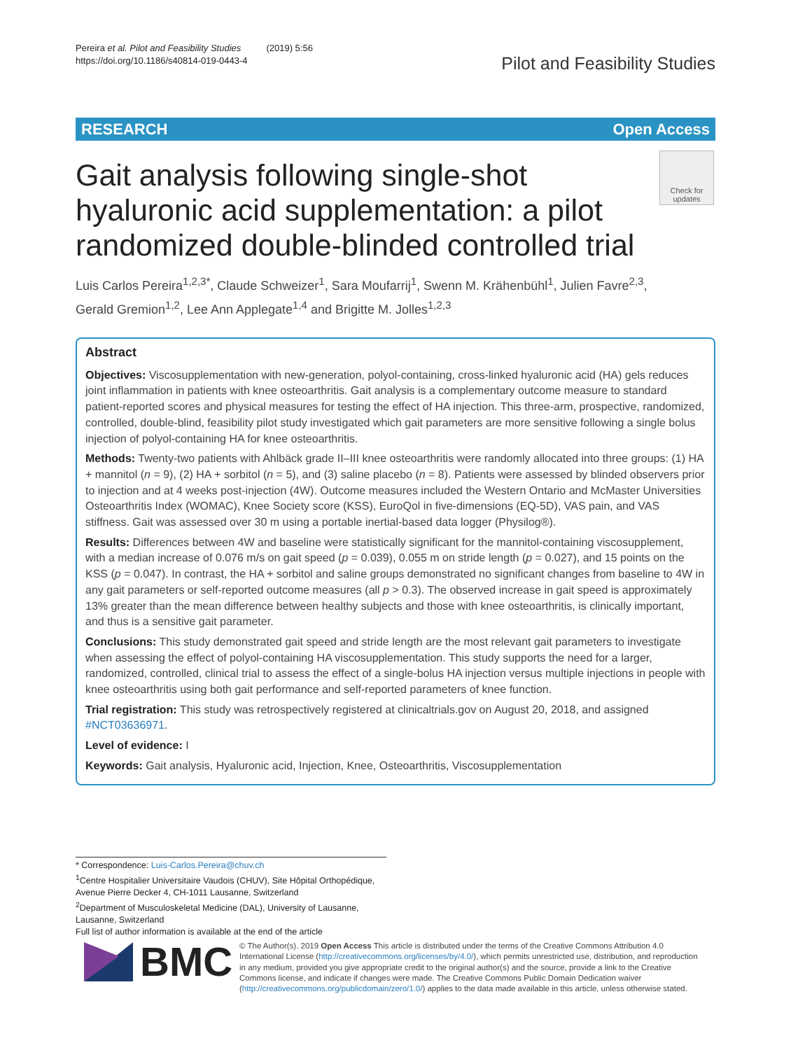Pereira et al. Pilot and Feasibility Studies (2019) 5:56
https://doi.org/10.1186/s40814-019-0443-4
Pilot and Feasibility Studies
RESEARCH Open Access
Gait analysis following single-shot hyaluronic acid supplementation: a pilot randomized double-blinded controlled trial
Check for updates
Luis Carlos Pereira<sup>1,2,3*</sup>, Claude Schweizer<sup>1</sup>, Sara Moufarrij<sup>1</sup>, Swenn M. Krähenbühl<sup>1</sup>, Julien Favre<sup>2,3</sup>, Gerald Gremion<sup>1,2</sup>, Lee Ann Applegate<sup>1,4</sup> and Brigitte M. Jolles<sup>1,2,3</sup>
Abstract
Objectives: Viscosupplementation with new-generation, polyol-containing, cross-linked hyaluronic acid (HA) gels reduces joint inflammation in patients with knee osteoarthritis. Gait analysis is a complementary outcome measure to standard patient-reported scores and physical measures for testing the effect of HA injection. This three-arm, prospective, randomized, controlled, double-blind, feasibility pilot study investigated which gait parameters are more sensitive following a single bolus injection of polyol-containing HA for knee osteoarthritis.
Methods: Twenty-two patients with Ahlbäck grade II–III knee osteoarthritis were randomly allocated into three groups: (1) HA + mannitol (n = 9), (2) HA + sorbitol (n = 5), and (3) saline placebo (n = 8). Patients were assessed by blinded observers prior to injection and at 4 weeks post-injection (4W). Outcome measures included the Western Ontario and McMaster Universities Osteoarthritis Index (WOMAC), Knee Society score (KSS), EuroQol in five-dimensions (EQ-5D), VAS pain, and VAS stiffness. Gait was assessed over 30 m using a portable inertial-based data logger (Physilog®).
Results: Differences between 4W and baseline were statistically significant for the mannitol-containing viscosupplement, with a median increase of 0.076 m/s on gait speed (p = 0.039), 0.055 m on stride length (p = 0.027), and 15 points on the KSS (p = 0.047). In contrast, the HA + sorbitol and saline groups demonstrated no significant changes from baseline to 4W in any gait parameters or self-reported outcome measures (all p > 0.3). The observed increase in gait speed is approximately 13% greater than the mean difference between healthy subjects and those with knee osteoarthritis, is clinically important, and thus is a sensitive gait parameter.
Conclusions: This study demonstrated gait speed and stride length are the most relevant gait parameters to investigate when assessing the effect of polyol-containing HA viscosupplementation. This study supports the need for a larger, randomized, controlled, clinical trial to assess the effect of a single-bolus HA injection versus multiple injections in people with knee osteoarthritis using both gait performance and self-reported parameters of knee function.
Trial registration: This study was retrospectively registered at clinicaltrials.gov on August 20, 2018, and assigned #NCT03636971.
Level of evidence: I
Keywords: Gait analysis, Hyaluronic acid, Injection, Knee, Osteoarthritis, Viscosupplementation
* Correspondence: Luis-Carlos.Pereira@chuv.ch
<sup>1</sup> Centre Hospitalier Universitaire Vaudois (CHUV), Site Hôpital Orthopédique, Avenue Pierre Decker 4, CH-1011 Lausanne, Switzerland
<sup>2</sup> Department of Musculoskeletal Medicine (DAL), University of Lausanne, Lausanne, Switzerland
Full list of author information is available at the end of the article
BMC
© The Author(s). 2019 Open Access This article is distributed under the terms of the Creative Commons Attribution 4.0 International License (http://creativecommons.org/licenses/by/4.0/), which permits unrestricted use, distribution, and reproduction in any medium, provided you give appropriate credit to the original author(s) and the source, provide a link to the Creative Commons license, and indicate if changes were made. The Creative Commons Public Domain Dedication waiver (http://creativecommons.org/publicdomain/zero/1.0/) applies to the data made available in this article, unless otherwise stated.